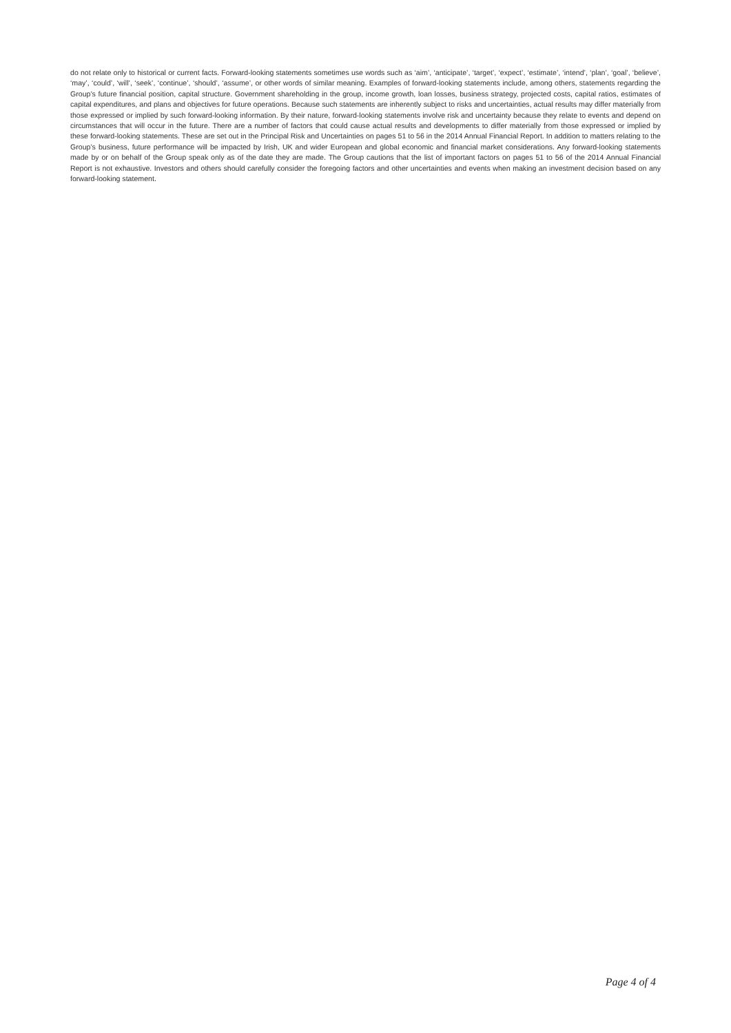do not relate only to historical or current facts. Forward-looking statements sometimes use words such as ‘aim’, ‘anticipate’, ‘target’, ‘expect’, ‘estimate’, ‘intend’, ‘plan’, ‘goal’, ‘believe’, ‘may’, ‘could’, ‘will’, ‘seek’, ‘continue’, ‘should’, ‘assume’, or other words of similar meaning. Examples of forward-looking statements include, among others, statements regarding the Group’s future financial position, capital structure. Government shareholding in the group, income growth, loan losses, business strategy, projected costs, capital ratios, estimates of capital expenditures, and plans and objectives for future operations. Because such statements are inherently subject to risks and uncertainties, actual results may differ materially from those expressed or implied by such forward-looking information. By their nature, forward-looking statements involve risk and uncertainty because they relate to events and depend on circumstances that will occur in the future. There are a number of factors that could cause actual results and developments to differ materially from those expressed or implied by these forward-looking statements. These are set out in the Principal Risk and Uncertainties on pages 51 to 56 in the 2014 Annual Financial Report. In addition to matters relating to the Group’s business, future performance will be impacted by Irish, UK and wider European and global economic and financial market considerations. Any forward-looking statements made by or on behalf of the Group speak only as of the date they are made. The Group cautions that the list of important factors on pages 51 to 56 of the 2014 Annual Financial Report is not exhaustive. Investors and others should carefully consider the foregoing factors and other uncertainties and events when making an investment decision based on any forward-looking statement.
Page 4 of 4